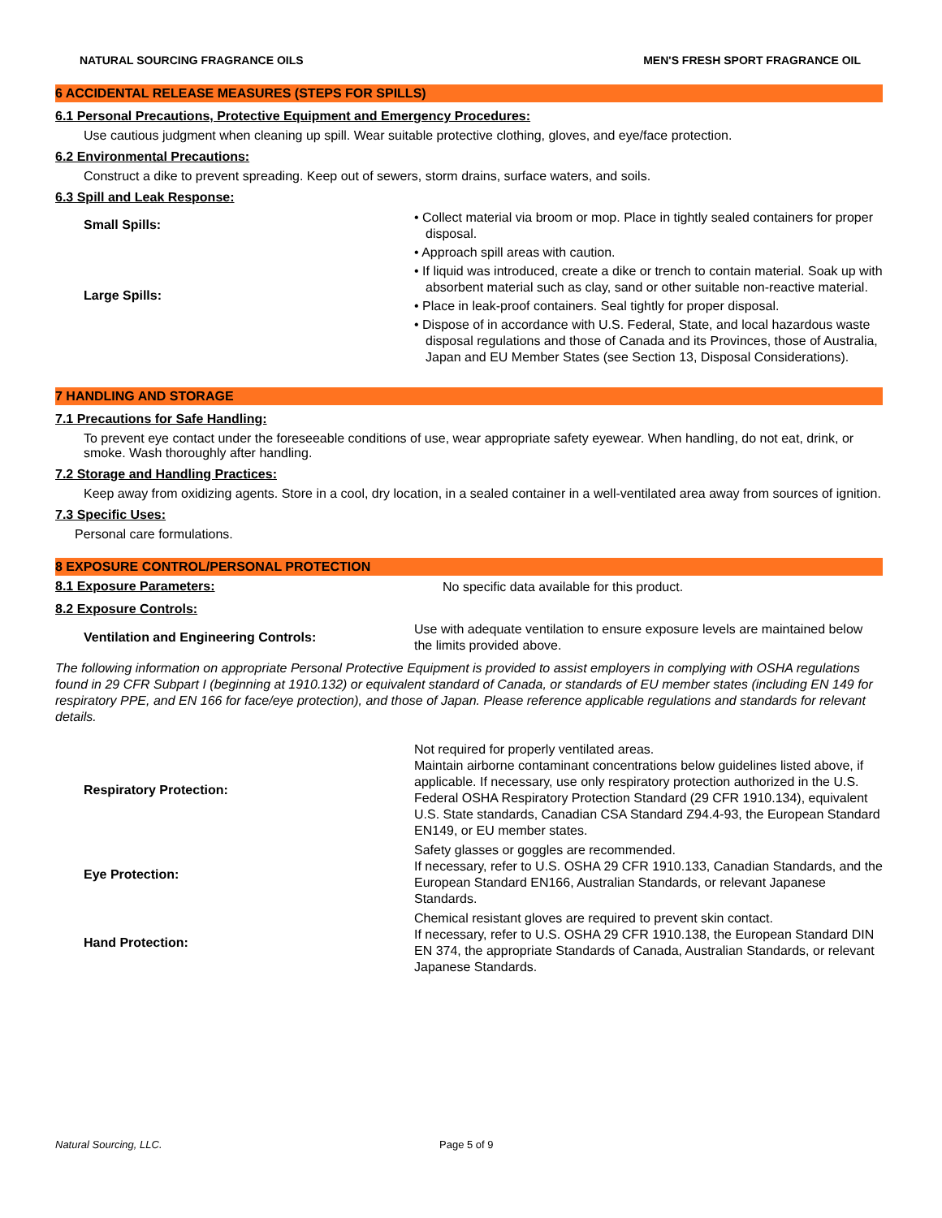NATURAL SOURCING FRAGRANCE OILS MEN'S FRESH SPORT FRAGRANCE OIL
6 ACCIDENTAL RELEASE MEASURES (STEPS FOR SPILLS)
6.1 Personal Precautions, Protective Equipment and Emergency Procedures:
Use cautious judgment when cleaning up spill. Wear suitable protective clothing, gloves, and eye/face protection.
6.2 Environmental Precautions:
Construct a dike to prevent spreading. Keep out of sewers, storm drains, surface waters, and soils.
6.3 Spill and Leak Response:
Small Spills:
Large Spills:
• Collect material via broom or mop. Place in tightly sealed containers for proper disposal.
• Approach spill areas with caution.
• If liquid was introduced, create a dike or trench to contain material. Soak up with absorbent material such as clay, sand or other suitable non-reactive material.
• Place in leak-proof containers. Seal tightly for proper disposal.
• Dispose of in accordance with U.S. Federal, State, and local hazardous waste disposal regulations and those of Canada and its Provinces, those of Australia, Japan and EU Member States (see Section 13, Disposal Considerations).
7 HANDLING AND STORAGE
7.1 Precautions for Safe Handling:
To prevent eye contact under the foreseeable conditions of use, wear appropriate safety eyewear. When handling, do not eat, drink, or smoke. Wash thoroughly after handling.
7.2 Storage and Handling Practices:
Keep away from oxidizing agents. Store in a cool, dry location, in a sealed container in a well-ventilated area away from sources of ignition.
7.3 Specific Uses:
Personal care formulations.
8 EXPOSURE CONTROL/PERSONAL PROTECTION
8.1 Exposure Parameters:
No specific data available for this product.
8.2 Exposure Controls:
Ventilation and Engineering Controls:
Use with adequate ventilation to ensure exposure levels are maintained below the limits provided above.
The following information on appropriate Personal Protective Equipment is provided to assist employers in complying with OSHA regulations found in 29 CFR Subpart I (beginning at 1910.132) or equivalent standard of Canada, or standards of EU member states (including EN 149 for respiratory PPE, and EN 166 for face/eye protection), and those of Japan. Please reference applicable regulations and standards for relevant details.
Respiratory Protection:
Not required for properly ventilated areas.
Maintain airborne contaminant concentrations below guidelines listed above, if applicable. If necessary, use only respiratory protection authorized in the U.S. Federal OSHA Respiratory Protection Standard (29 CFR 1910.134), equivalent U.S. State standards, Canadian CSA Standard Z94.4-93, the European Standard EN149, or EU member states.
Eye Protection:
Safety glasses or goggles are recommended.
If necessary, refer to U.S. OSHA 29 CFR 1910.133, Canadian Standards, and the European Standard EN166, Australian Standards, or relevant Japanese Standards.
Hand Protection:
Chemical resistant gloves are required to prevent skin contact.
If necessary, refer to U.S. OSHA 29 CFR 1910.138, the European Standard DIN EN 374, the appropriate Standards of Canada, Australian Standards, or relevant Japanese Standards.
Natural Sourcing, LLC. Page 5 of 9